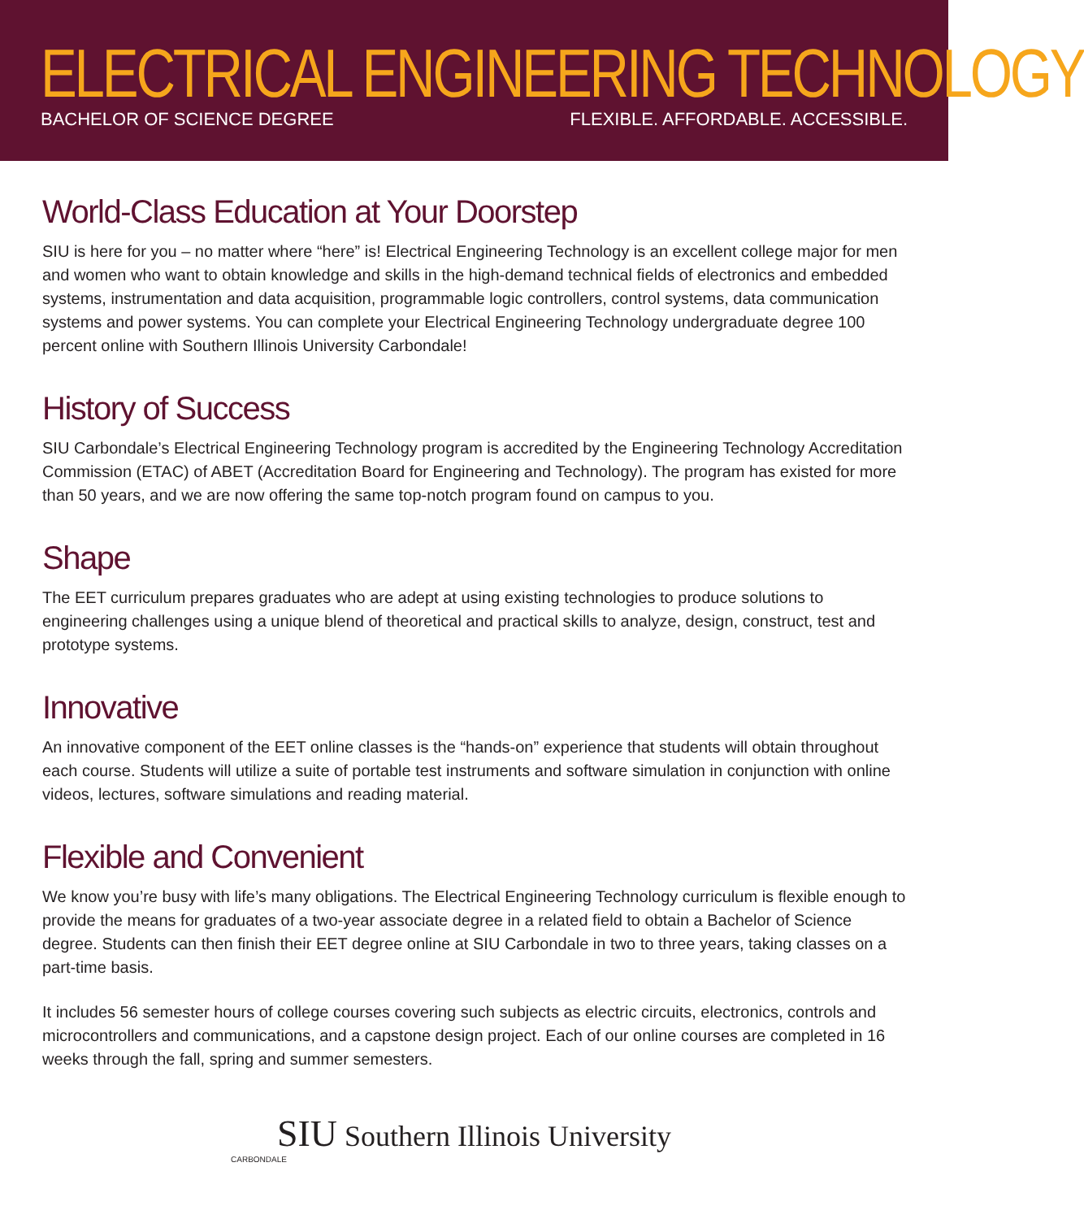ELECTRICAL ENGINEERING TECHNOLOGY
BACHELOR OF SCIENCE DEGREE FLEXIBLE. AFFORDABLE. ACCESSIBLE.
World-Class Education at Your Doorstep
SIU is here for you – no matter where “here” is! Electrical Engineering Technology is an excellent college major for men and women who want to obtain knowledge and skills in the high-demand technical fields of electronics and embedded systems, instrumentation and data acquisition, programmable logic controllers, control systems, data communication systems and power systems. You can complete your Electrical Engineering Technology undergraduate degree 100 percent online with Southern Illinois University Carbondale!
History of Success
SIU Carbondale’s Electrical Engineering Technology program is accredited by the Engineering Technology Accreditation Commission (ETAC) of ABET (Accreditation Board for Engineering and Technology). The program has existed for more than 50 years, and we are now offering the same top-notch program found on campus to you.
Shape
The EET curriculum prepares graduates who are adept at using existing technologies to produce solutions to engineering challenges using a unique blend of theoretical and practical skills to analyze, design, construct, test and prototype systems.
Innovative
An innovative component of the EET online classes is the “hands-on” experience that students will obtain throughout each course. Students will utilize a suite of portable test instruments and software simulation in conjunction with online videos, lectures, software simulations and reading material.
Flexible and Convenient
We know you’re busy with life’s many obligations. The Electrical Engineering Technology curriculum is flexible enough to provide the means for graduates of a two-year associate degree in a related field to obtain a Bachelor of Science degree. Students can then finish their EET degree online at SIU Carbondale in two to three years, taking classes on a part-time basis.
It includes 56 semester hours of college courses covering such subjects as electric circuits, electronics, controls and microcontrollers and communications, and a capstone design project. Each of our online courses are completed in 16 weeks through the fall, spring and summer semesters.
SIU Southern Illinois University
CARBONDALE